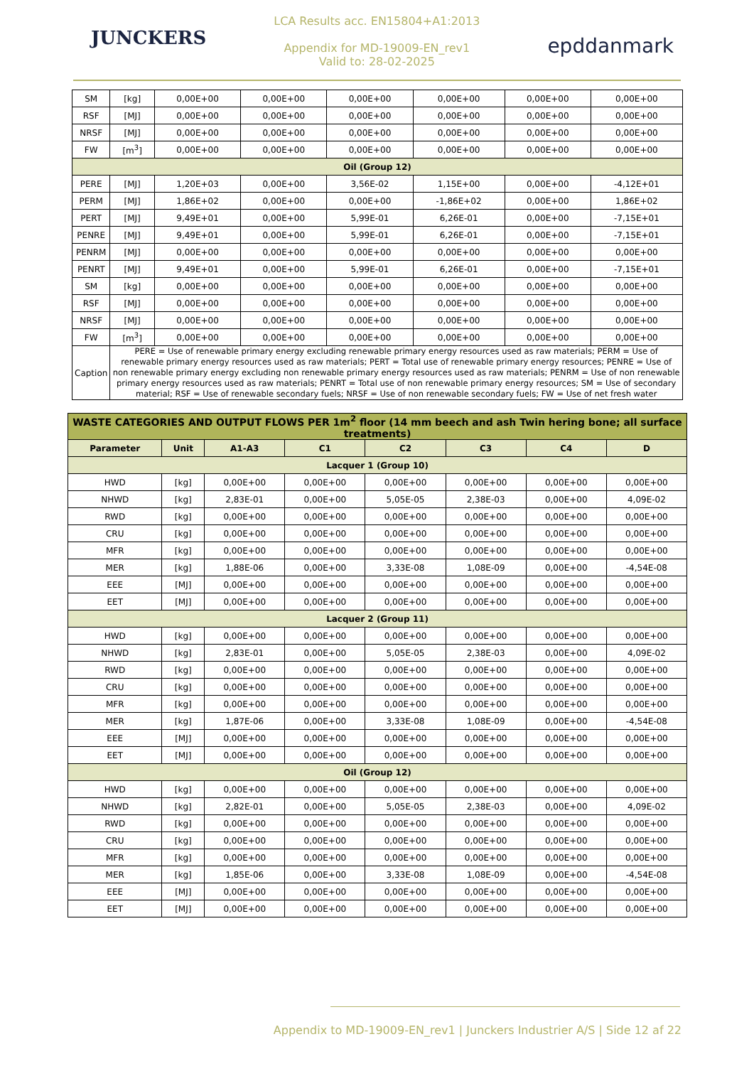JUNCKERS
LCA Results acc. EN15804+A1:2013
Appendix for MD-19009-EN_rev1
Valid to: 28-02-2025
epddanmark
| SM | [kg] | 0,00E+00 | 0,00E+00 | 0,00E+00 | 0,00E+00 | 0,00E+00 | 0,00E+00 |
| RSF | [MJ] | 0,00E+00 | 0,00E+00 | 0,00E+00 | 0,00E+00 | 0,00E+00 | 0,00E+00 |
| NRSF | [MJ] | 0,00E+00 | 0,00E+00 | 0,00E+00 | 0,00E+00 | 0,00E+00 | 0,00E+00 |
| FW | [m<sup>3</sup>] | 0,00E+00 | 0,00E+00 | 0,00E+00 | 0,00E+00 | 0,00E+00 | 0,00E+00 |
| Oil (Group 12) | | | | | | | |
| PERE | [MJ] | 1,20E+03 | 0,00E+00 | 3,56E-02 | 1,15E+00 | 0,00E+00 | -4,12E+01 |
| PERM | [MJ] | 1,86E+02 | 0,00E+00 | 0,00E+00 | -1,86E+02 | 0,00E+00 | 1,86E+02 |
| PERT | [MJ] | 9,49E+01 | 0,00E+00 | 5,99E-01 | 6,26E-01 | 0,00E+00 | -7,15E+01 |
| PENRE | [MJ] | 9,49E+01 | 0,00E+00 | 5,99E-01 | 6,26E-01 | 0,00E+00 | -7,15E+01 |
| PENRM | [MJ] | 0,00E+00 | 0,00E+00 | 0,00E+00 | 0,00E+00 | 0,00E+00 | 0,00E+00 |
| PENRT | [MJ] | 9,49E+01 | 0,00E+00 | 5,99E-01 | 6,26E-01 | 0,00E+00 | -7,15E+01 |
| SM | [kg] | 0,00E+00 | 0,00E+00 | 0,00E+00 | 0,00E+00 | 0,00E+00 | 0,00E+00 |
| RSF | [MJ] | 0,00E+00 | 0,00E+00 | 0,00E+00 | 0,00E+00 | 0,00E+00 | 0,00E+00 |
| NRSF | [MJ] | 0,00E+00 | 0,00E+00 | 0,00E+00 | 0,00E+00 | 0,00E+00 | 0,00E+00 |
| FW | [m<sup>3</sup>] | 0,00E+00 | 0,00E+00 | 0,00E+00 | 0,00E+00 | 0,00E+00 | 0,00E+00 |
| Caption | PERE = Use of renewable primary energy excluding renewable primary energy resources used as raw materials; PERM = Use of renewable primary energy resources used as raw materials; PERT = Total use of renewable primary energy resources; PENRE = Use of non renewable primary energy excluding non renewable primary energy resources used as raw materials; PENRM = Use of non renewable primary energy resources used as raw materials; PENRT = Total use of non renewable primary energy resources; SM = Use of secondary material; RSF = Use of renewable secondary fuels; NRSF = Use of non renewable secondary fuels; FW = Use of net fresh water | | | | | | |
| WASTE CATEGORIES AND OUTPUT FLOWS PER 1m<sup>2</sup> floor (14 mm beech and ash Twin hering bone; all surface treatments) | | | | | | | |
| --- | --- | --- | --- | --- | --- | --- | --- |
| Parameter | Unit | A1-A3 | C1 | C2 | C3 | C4 | D |
| Lacquer 1 (Group 10) | | | | | | | |
| HWD | [kg] | 0,00E+00 | 0,00E+00 | 0,00E+00 | 0,00E+00 | 0,00E+00 | 0,00E+00 |
| NHWD | [kg] | 2,83E-01 | 0,00E+00 | 5,05E-05 | 2,38E-03 | 0,00E+00 | 4,09E-02 |
| RWD | [kg] | 0,00E+00 | 0,00E+00 | 0,00E+00 | 0,00E+00 | 0,00E+00 | 0,00E+00 |
| CRU | [kg] | 0,00E+00 | 0,00E+00 | 0,00E+00 | 0,00E+00 | 0,00E+00 | 0,00E+00 |
| MFR | [kg] | 0,00E+00 | 0,00E+00 | 0,00E+00 | 0,00E+00 | 0,00E+00 | 0,00E+00 |
| MER | [kg] | 1,88E-06 | 0,00E+00 | 3,33E-08 | 1,08E-09 | 0,00E+00 | -4,54E-08 |
| EEE | [MJ] | 0,00E+00 | 0,00E+00 | 0,00E+00 | 0,00E+00 | 0,00E+00 | 0,00E+00 |
| EET | [MJ] | 0,00E+00 | 0,00E+00 | 0,00E+00 | 0,00E+00 | 0,00E+00 | 0,00E+00 |
| Lacquer 2 (Group 11) | | | | | | | |
| HWD | [kg] | 0,00E+00 | 0,00E+00 | 0,00E+00 | 0,00E+00 | 0,00E+00 | 0,00E+00 |
| NHWD | [kg] | 2,83E-01 | 0,00E+00 | 5,05E-05 | 2,38E-03 | 0,00E+00 | 4,09E-02 |
| RWD | [kg] | 0,00E+00 | 0,00E+00 | 0,00E+00 | 0,00E+00 | 0,00E+00 | 0,00E+00 |
| CRU | [kg] | 0,00E+00 | 0,00E+00 | 0,00E+00 | 0,00E+00 | 0,00E+00 | 0,00E+00 |
| MFR | [kg] | 0,00E+00 | 0,00E+00 | 0,00E+00 | 0,00E+00 | 0,00E+00 | 0,00E+00 |
| MER | [kg] | 1,87E-06 | 0,00E+00 | 3,33E-08 | 1,08E-09 | 0,00E+00 | -4,54E-08 |
| EEE | [MJ] | 0,00E+00 | 0,00E+00 | 0,00E+00 | 0,00E+00 | 0,00E+00 | 0,00E+00 |
| EET | [MJ] | 0,00E+00 | 0,00E+00 | 0,00E+00 | 0,00E+00 | 0,00E+00 | 0,00E+00 |
| Oil (Group 12) | | | | | | | |
| HWD | [kg] | 0,00E+00 | 0,00E+00 | 0,00E+00 | 0,00E+00 | 0,00E+00 | 0,00E+00 |
| NHWD | [kg] | 2,82E-01 | 0,00E+00 | 5,05E-05 | 2,38E-03 | 0,00E+00 | 4,09E-02 |
| RWD | [kg] | 0,00E+00 | 0,00E+00 | 0,00E+00 | 0,00E+00 | 0,00E+00 | 0,00E+00 |
| CRU | [kg] | 0,00E+00 | 0,00E+00 | 0,00E+00 | 0,00E+00 | 0,00E+00 | 0,00E+00 |
| MFR | [kg] | 0,00E+00 | 0,00E+00 | 0,00E+00 | 0,00E+00 | 0,00E+00 | 0,00E+00 |
| MER | [kg] | 1,85E-06 | 0,00E+00 | 3,33E-08 | 1,08E-09 | 0,00E+00 | -4,54E-08 |
| EEE | [MJ] | 0,00E+00 | 0,00E+00 | 0,00E+00 | 0,00E+00 | 0,00E+00 | 0,00E+00 |
| EET | [MJ] | 0,00E+00 | 0,00E+00 | 0,00E+00 | 0,00E+00 | 0,00E+00 | 0,00E+00 |
Appendix to MD-19009-EN_rev1 | Junckers Industrier A/S | Side 12 af 22